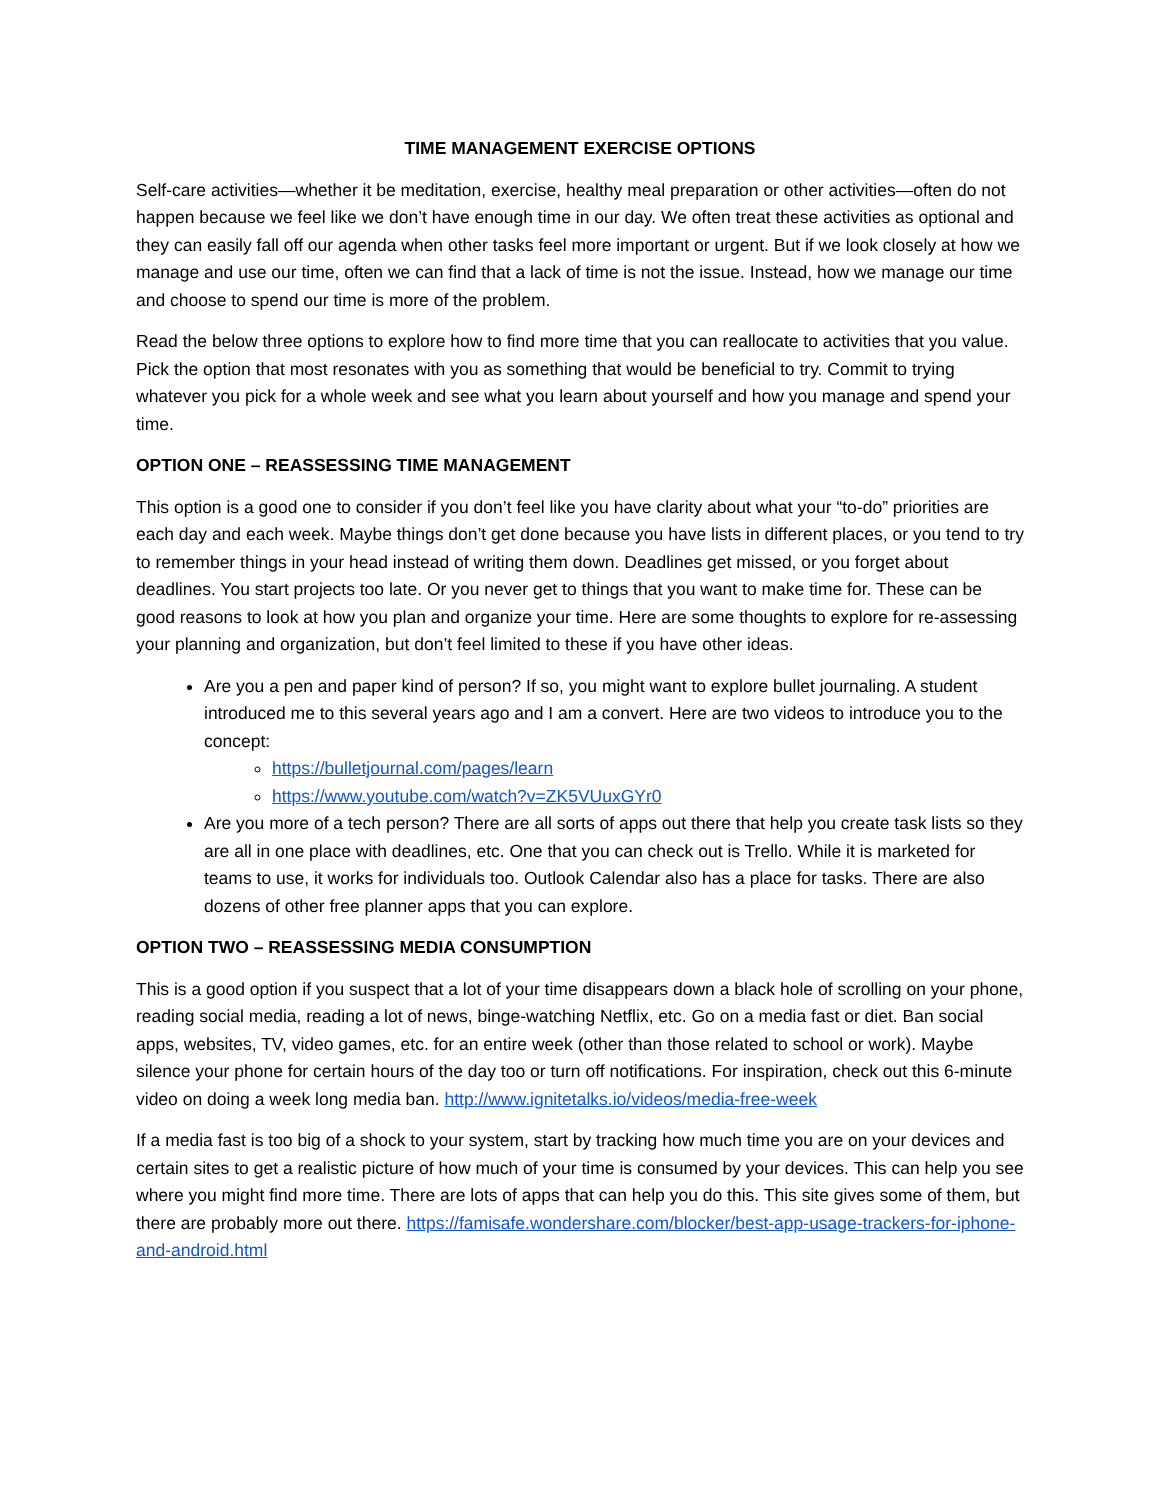TIME MANAGEMENT EXERCISE OPTIONS
Self-care activities—whether it be meditation, exercise, healthy meal preparation or other activities—often do not happen because we feel like we don’t have enough time in our day. We often treat these activities as optional and they can easily fall off our agenda when other tasks feel more important or urgent. But if we look closely at how we manage and use our time, often we can find that a lack of time is not the issue. Instead, how we manage our time and choose to spend our time is more of the problem.
Read the below three options to explore how to find more time that you can reallocate to activities that you value. Pick the option that most resonates with you as something that would be beneficial to try. Commit to trying whatever you pick for a whole week and see what you learn about yourself and how you manage and spend your time.
OPTION ONE – REASSESSING TIME MANAGEMENT
This option is a good one to consider if you don’t feel like you have clarity about what your “to-do” priorities are each day and each week. Maybe things don’t get done because you have lists in different places, or you tend to try to remember things in your head instead of writing them down. Deadlines get missed, or you forget about deadlines. You start projects too late. Or you never get to things that you want to make time for. These can be good reasons to look at how you plan and organize your time. Here are some thoughts to explore for re-assessing your planning and organization, but don’t feel limited to these if you have other ideas.
Are you a pen and paper kind of person? If so, you might want to explore bullet journaling. A student introduced me to this several years ago and I am a convert. Here are two videos to introduce you to the concept:
https://bulletjournal.com/pages/learn
https://www.youtube.com/watch?v=ZK5VUuxGYr0
Are you more of a tech person? There are all sorts of apps out there that help you create task lists so they are all in one place with deadlines, etc. One that you can check out is Trello. While it is marketed for teams to use, it works for individuals too. Outlook Calendar also has a place for tasks. There are also dozens of other free planner apps that you can explore.
OPTION TWO – REASSESSING MEDIA CONSUMPTION
This is a good option if you suspect that a lot of your time disappears down a black hole of scrolling on your phone, reading social media, reading a lot of news, binge-watching Netflix, etc. Go on a media fast or diet. Ban social apps, websites, TV, video games, etc. for an entire week (other than those related to school or work). Maybe silence your phone for certain hours of the day too or turn off notifications. For inspiration, check out this 6-minute video on doing a week long media ban. http://www.ignitetalks.io/videos/media-free-week
If a media fast is too big of a shock to your system, start by tracking how much time you are on your devices and certain sites to get a realistic picture of how much of your time is consumed by your devices. This can help you see where you might find more time. There are lots of apps that can help you do this. This site gives some of them, but there are probably more out there. https://famisafe.wondershare.com/blocker/best-app-usage-trackers-for-iphone-and-android.html